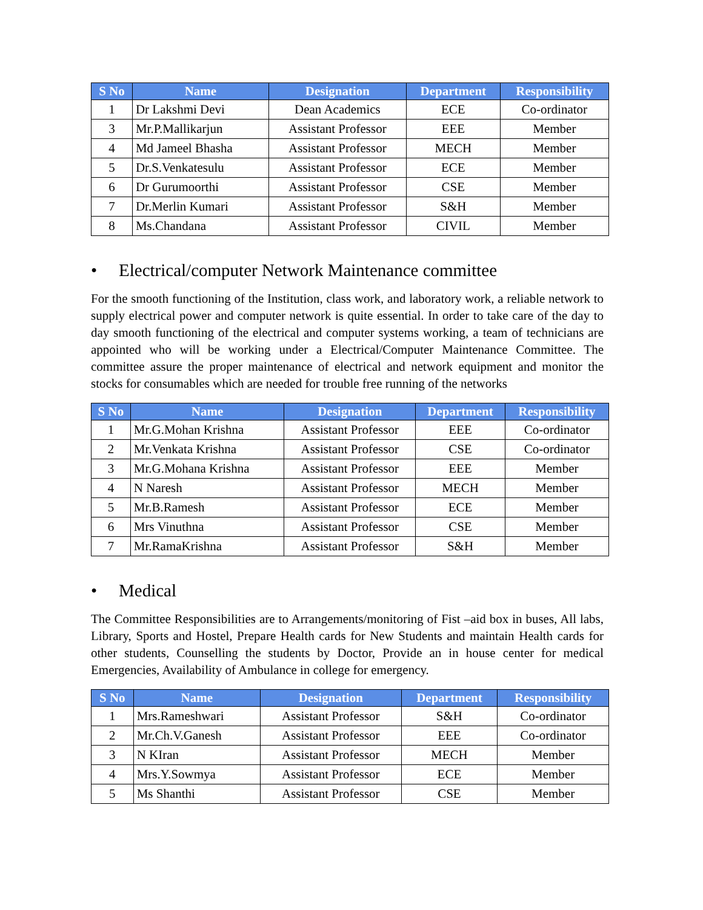| S No | Name | Designation | Department | Responsibility |
| --- | --- | --- | --- | --- |
| 1 | Dr Lakshmi Devi | Dean Academics | ECE | Co-ordinator |
| 3 | Mr.P.Mallikarjun | Assistant Professor | EEE | Member |
| 4 | Md Jameel Bhasha | Assistant Professor | MECH | Member |
| 5 | Dr.S.Venkatesulu | Assistant Professor | ECE | Member |
| 6 | Dr Gurumoorthi | Assistant Professor | CSE | Member |
| 7 | Dr.Merlin Kumari | Assistant Professor | S&H | Member |
| 8 | Ms.Chandana | Assistant Professor | CIVIL | Member |
• Electrical/computer Network Maintenance committee
For the smooth functioning of the Institution, class work, and laboratory work, a reliable network to supply electrical power and computer network is quite essential. In order to take care of the day to day smooth functioning of the electrical and computer systems working, a team of technicians are appointed who will be working under a Electrical/Computer Maintenance Committee. The committee assure the proper maintenance of electrical and network equipment and monitor the stocks for consumables which are needed for trouble free running of the networks
| S No | Name | Designation | Department | Responsibility |
| --- | --- | --- | --- | --- |
| 1 | Mr.G.Mohan Krishna | Assistant Professor | EEE | Co-ordinator |
| 2 | Mr.Venkata Krishna | Assistant Professor | CSE | Co-ordinator |
| 3 | Mr.G.Mohana Krishna | Assistant Professor | EEE | Member |
| 4 | N Naresh | Assistant Professor | MECH | Member |
| 5 | Mr.B.Ramesh | Assistant Professor | ECE | Member |
| 6 | Mrs Vinuthna | Assistant Professor | CSE | Member |
| 7 | Mr.RamaKrishna | Assistant Professor | S&H | Member |
• Medical
The Committee Responsibilities are to Arrangements/monitoring of Fist –aid box in buses, All labs, Library, Sports and Hostel, Prepare Health cards for New Students and maintain Health cards for other students, Counselling the students by Doctor, Provide an in house center for medical Emergencies, Availability of Ambulance in college for emergency.
| S No | Name | Designation | Department | Responsibility |
| --- | --- | --- | --- | --- |
| 1 | Mrs.Rameshwari | Assistant Professor | S&H | Co-ordinator |
| 2 | Mr.Ch.V.Ganesh | Assistant Professor | EEE | Co-ordinator |
| 3 | N KIran | Assistant Professor | MECH | Member |
| 4 | Mrs.Y.Sowmya | Assistant Professor | ECE | Member |
| 5 | Ms Shanthi | Assistant Professor | CSE | Member |